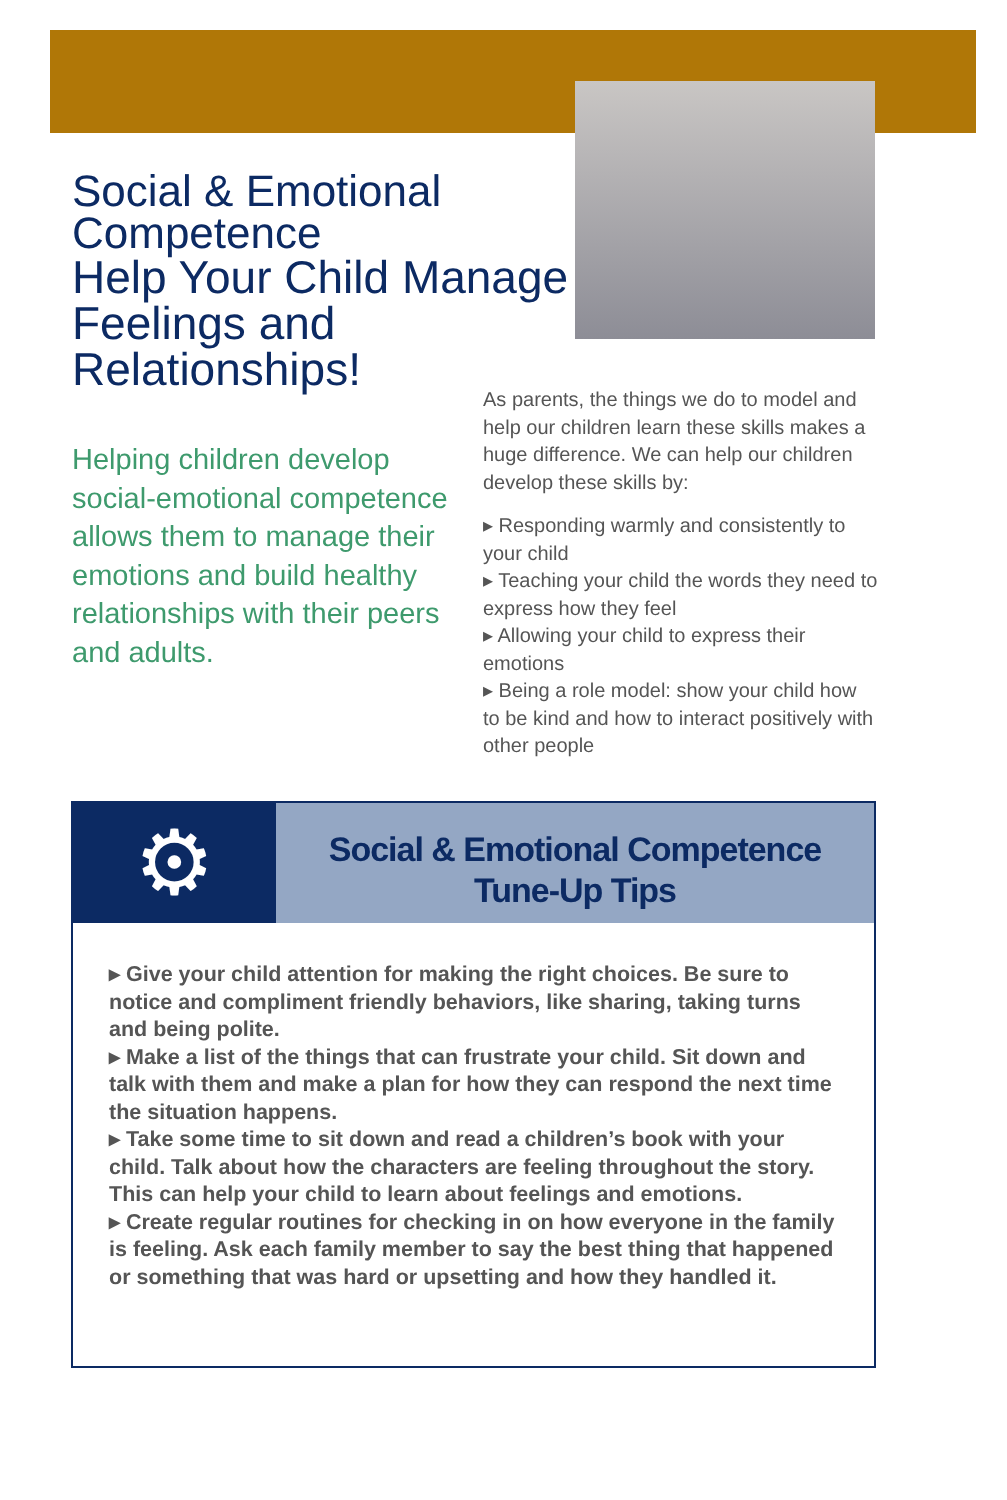Social & Emotional Competence
Help Your Child Manage Feelings and Relationships!
Helping children develop social-emotional competence allows them to manage their emotions and build healthy relationships with their peers and adults.
As parents, the things we do to model and help our children learn these skills makes a huge difference. We can help our children develop these skills by:
▸ Responding warmly and consistently to your child
▸ Teaching your child the words they need to express how they feel
▸ Allowing your child to express their emotions
▸ Being a role model: show your child how to be kind and how to interact positively with other people
⚙
Social & Emotional Competence
Tune-Up Tips
▸ Give your child attention for making the right choices. Be sure to notice and compliment friendly behaviors, like sharing, taking turns and being polite.
▸ Make a list of the things that can frustrate your child. Sit down and talk with them and make a plan for how they can respond the next time the situation happens.
▸ Take some time to sit down and read a children’s book with your child. Talk about how the characters are feeling throughout the story. This can help your child to learn about feelings and emotions.
▸ Create regular routines for checking in on how everyone in the family is feeling. Ask each family member to say the best thing that happened or something that was hard or upsetting and how they handled it.